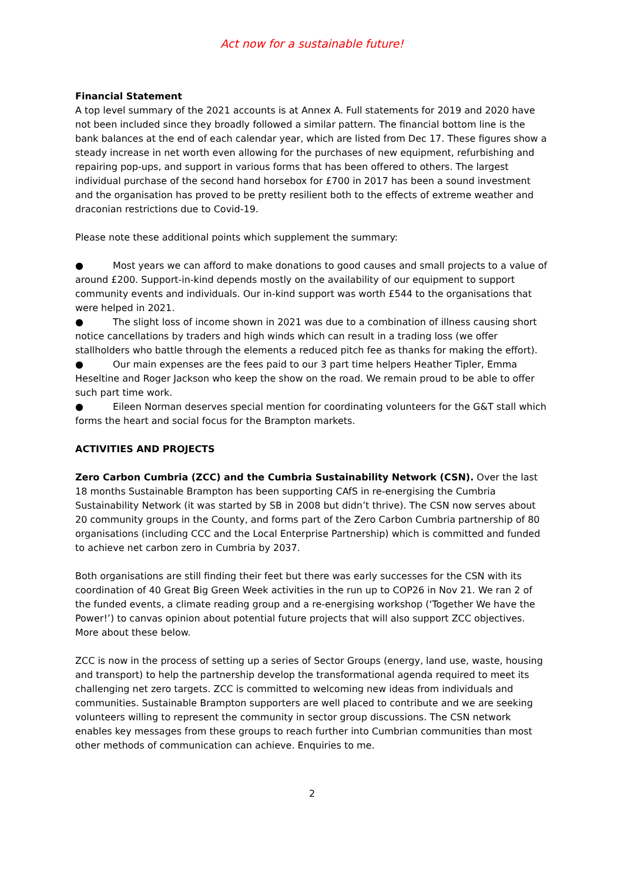Act now for a sustainable future!
Financial Statement
A top level summary of the 2021 accounts is at Annex A. Full statements for 2019 and 2020 have not been included since they broadly followed a similar pattern. The financial bottom line is the bank balances at the end of each calendar year, which are listed from Dec 17. These figures show a steady increase in net worth even allowing for the purchases of new equipment, refurbishing and repairing pop-ups, and support in various forms that has been offered to others. The largest individual purchase of the second hand horsebox for £700 in 2017 has been a sound investment and the organisation has proved to be pretty resilient both to the effects of extreme weather and draconian restrictions due to Covid-19.
Please note these additional points which supplement the summary:
● Most years we can afford to make donations to good causes and small projects to a value of around £200. Support-in-kind depends mostly on the availability of our equipment to support community events and individuals. Our in-kind support was worth £544 to the organisations that were helped in 2021.
● The slight loss of income shown in 2021 was due to a combination of illness causing short notice cancellations by traders and high winds which can result in a trading loss (we offer stallholders who battle through the elements a reduced pitch fee as thanks for making the effort).
● Our main expenses are the fees paid to our 3 part time helpers Heather Tipler, Emma Heseltine and Roger Jackson who keep the show on the road. We remain proud to be able to offer such part time work.
● Eileen Norman deserves special mention for coordinating volunteers for the G&T stall which forms the heart and social focus for the Brampton markets.
ACTIVITIES AND PROJECTS
Zero Carbon Cumbria (ZCC) and the Cumbria Sustainability Network (CSN). Over the last 18 months Sustainable Brampton has been supporting CAfS in re-energising the Cumbria Sustainability Network (it was started by SB in 2008 but didn’t thrive). The CSN now serves about 20 community groups in the County, and forms part of the Zero Carbon Cumbria partnership of 80 organisations (including CCC and the Local Enterprise Partnership) which is committed and funded to achieve net carbon zero in Cumbria by 2037.
Both organisations are still finding their feet but there was early successes for the CSN with its coordination of 40 Great Big Green Week activities in the run up to COP26 in Nov 21. We ran 2 of the funded events, a climate reading group and a re-energising workshop (‘Together We have the Power!’) to canvas opinion about potential future projects that will also support ZCC objectives. More about these below.
ZCC is now in the process of setting up a series of Sector Groups (energy, land use, waste, housing and transport) to help the partnership develop the transformational agenda required to meet its challenging net zero targets. ZCC is committed to welcoming new ideas from individuals and communities. Sustainable Brampton supporters are well placed to contribute and we are seeking volunteers willing to represent the community in sector group discussions. The CSN network enables key messages from these groups to reach further into Cumbrian communities than most other methods of communication can achieve. Enquiries to me.
2